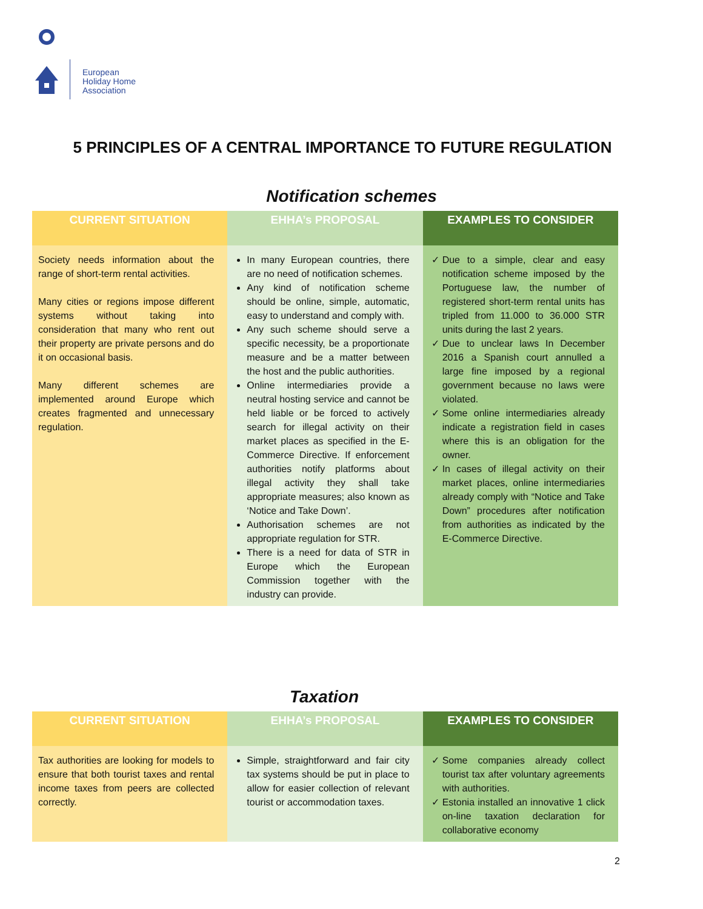European
Holiday Home
Association
5 PRINCIPLES OF A CENTRAL IMPORTANCE TO FUTURE REGULATION
Notification schemes
| CURRENT SITUATION | EHHA’s PROPOSAL | EXAMPLES TO CONSIDER |
| --- | --- | --- |
| Society needs information about the range of short-term rental activities. Many cities or regions impose different systems without taking into consideration that many who rent out their property are private persons and do it on occasional basis. Many different schemes are implemented around Europe which creates fragmented and unnecessary regulation. | In many European countries, there are no need of notification schemes. Any kind of notification scheme should be online, simple, automatic, easy to understand and comply with. Any such scheme should serve a specific necessity, be a proportionate measure and be a matter between the host and the public authorities. Online intermediaries provide a neutral hosting service and cannot be held liable or be forced to actively search for illegal activity on their market places as specified in the E-Commerce Directive. If enforcement authorities notify platforms about illegal activity they shall take appropriate measures; also known as ‘Notice and Take Down’. Authorisation schemes are not appropriate regulation for STR. There is a need for data of STR in Europe which the European Commission together with the industry can provide. | Due to a simple, clear and easy notification scheme imposed by the Portuguese law, the number of registered short-term rental units has tripled from 11.000 to 36.000 STR units during the last 2 years. Due to unclear laws In December 2016 a Spanish court annulled a large fine imposed by a regional government because no laws were violated. Some online intermediaries already indicate a registration field in cases where this is an obligation for the owner. In cases of illegal activity on their market places, online intermediaries already comply with “Notice and Take Down” procedures after notification from authorities as indicated by the E-Commerce Directive. |
Taxation
| CURRENT SITUATION | EHHA’s PROPOSAL | EXAMPLES TO CONSIDER |
| --- | --- | --- |
| Tax authorities are looking for models to ensure that both tourist taxes and rental income taxes from peers are collected correctly. | Simple, straightforward and fair city tax systems should be put in place to allow for easier collection of relevant tourist or accommodation taxes. | Some companies already collect tourist tax after voluntary agreements with authorities. Estonia installed an innovative 1 click on-line taxation declaration for collaborative economy |
2